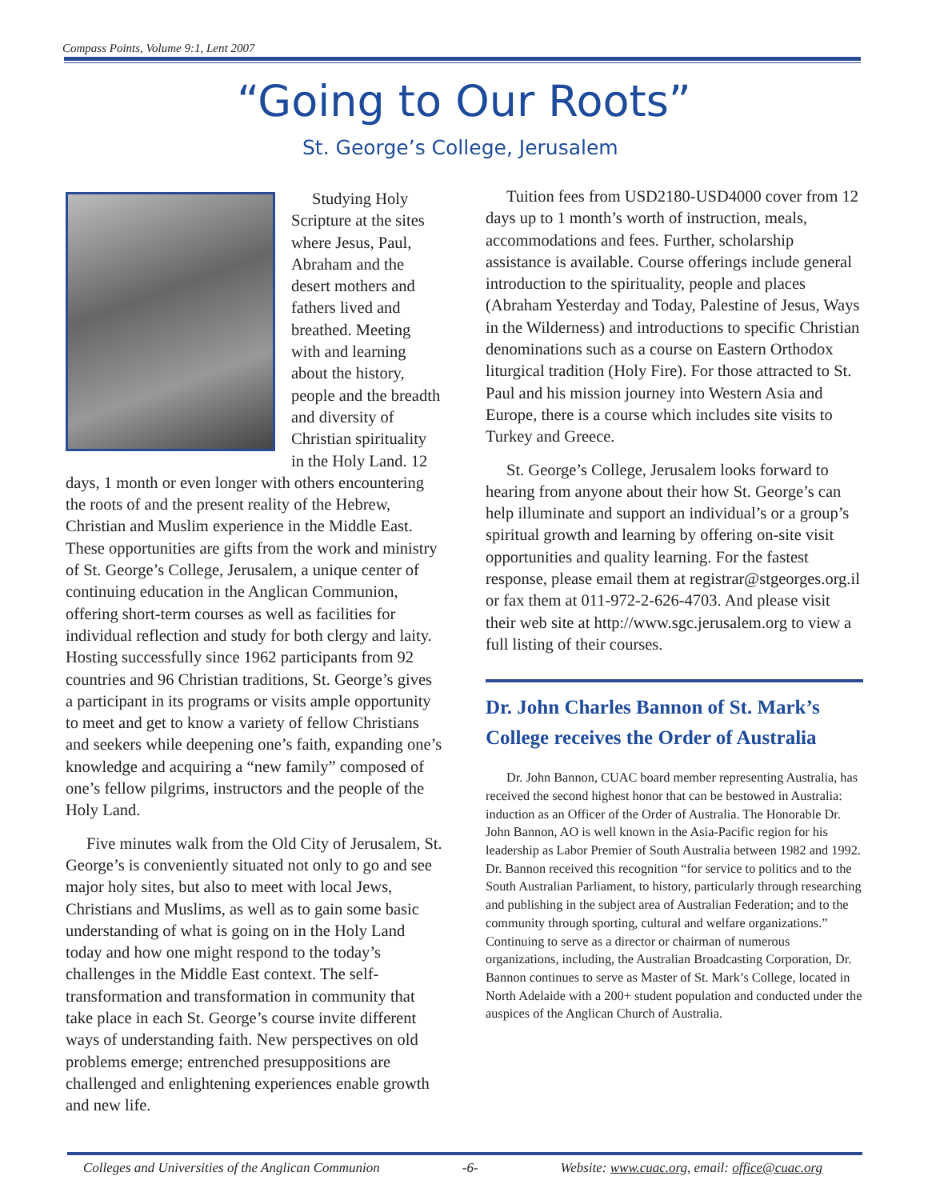Compass Points, Volume 9:1, Lent 2007
“Going to Our Roots”
St. George’s College, Jerusalem
Studying Holy Scripture at the sites where Jesus, Paul, Abraham and the desert mothers and fathers lived and breathed. Meeting with and learning about the history, people and the breadth and diversity of Christian spirituality in the Holy Land. 12 days, 1 month or even longer with others encountering the roots of and the present reality of the Hebrew, Christian and Muslim experience in the Middle East. These opportunities are gifts from the work and ministry of St. George’s College, Jerusalem, a unique center of continuing education in the Anglican Communion, offering short-term courses as well as facilities for individual reflection and study for both clergy and laity. Hosting successfully since 1962 participants from 92 countries and 96 Christian traditions, St. George’s gives a participant in its programs or visits ample opportunity to meet and get to know a variety of fellow Christians and seekers while deepening one’s faith, expanding one’s knowledge and acquiring a “new family” composed of one’s fellow pilgrims, instructors and the people of the Holy Land.
Five minutes walk from the Old City of Jerusalem, St. George’s is conveniently situated not only to go and see major holy sites, but also to meet with local Jews, Christians and Muslims, as well as to gain some basic understanding of what is going on in the Holy Land today and how one might respond to the today’s challenges in the Middle East context. The self-transformation and transformation in community that take place in each St. George’s course invite different ways of understanding faith. New perspectives on old problems emerge; entrenched presuppositions are challenged and enlightening experiences enable growth and new life.
Tuition fees from USD2180-USD4000 cover from 12 days up to 1 month’s worth of instruction, meals, accommodations and fees. Further, scholarship assistance is available. Course offerings include general introduction to the spirituality, people and places (Abraham Yesterday and Today, Palestine of Jesus, Ways in the Wilderness) and introductions to specific Christian denominations such as a course on Eastern Orthodox liturgical tradition (Holy Fire). For those attracted to St. Paul and his mission journey into Western Asia and Europe, there is a course which includes site visits to Turkey and Greece.
St. George’s College, Jerusalem looks forward to hearing from anyone about their how St. George’s can help illuminate and support an individual’s or a group’s spiritual growth and learning by offering on-site visit opportunities and quality learning. For the fastest response, please email them at registrar@stgeorges.org.il or fax them at 011-972-2-626-4703. And please visit their web site at http://www.sgc.jerusalem.org to view a full listing of their courses.
Dr. John Charles Bannon of St. Mark’s College receives the Order of Australia
Dr. John Bannon, CUAC board member representing Australia, has received the second highest honor that can be bestowed in Australia: induction as an Officer of the Order of Australia. The Honorable Dr. John Bannon, AO is well known in the Asia-Pacific region for his leadership as Labor Premier of South Australia between 1982 and 1992. Dr. Bannon received this recognition “for service to politics and to the South Australian Parliament, to history, particularly through researching and publishing in the subject area of Australian Federation; and to the community through sporting, cultural and welfare organizations.” Continuing to serve as a director or chairman of numerous organizations, including, the Australian Broadcasting Corporation, Dr. Bannon continues to serve as Master of St. Mark’s College, located in North Adelaide with a 200+ student population and conducted under the auspices of the Anglican Church of Australia.
Colleges and Universities of the Anglican Communion -6- Website: www.cuac.org, email: office@cuac.org